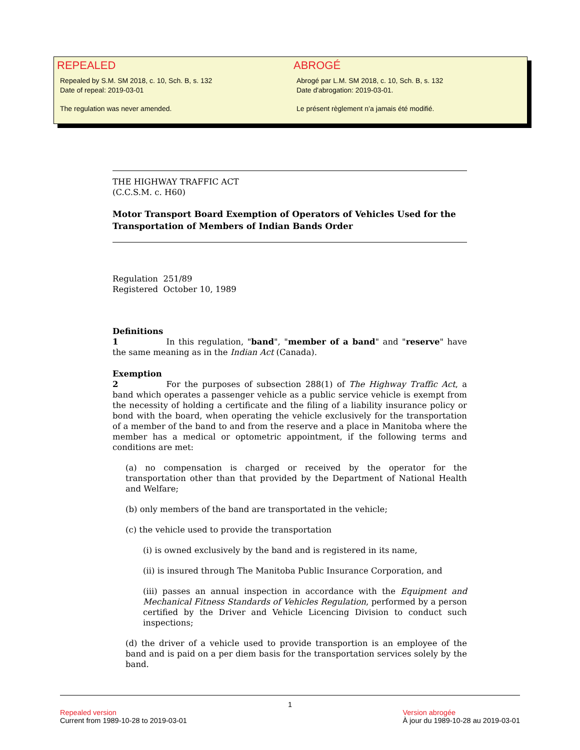REPEALED
Repealed by S.M. SM 2018, c. 10, Sch. B, s. 132
Date of repeal: 2019-03-01
The regulation was never amended.
ABROGÉ
Abrogé par L.M. SM 2018, c. 10, Sch. B, s. 132
Date d'abrogation: 2019-03-01.
Le présent règlement n’a jamais été modifié.
THE HIGHWAY TRAFFIC ACT
(C.C.S.M. c. H60)
Motor Transport Board Exemption of Operators of Vehicles Used for the Transportation of Members of Indian Bands Order
Regulation 251/89
Registered October 10, 1989
Definitions
1 In this regulation, "band", "member of a band" and "reserve" have the same meaning as in the Indian Act (Canada).
Exemption
2 For the purposes of subsection 288(1) of The Highway Traffic Act, a band which operates a passenger vehicle as a public service vehicle is exempt from the necessity of holding a certificate and the filing of a liability insurance policy or bond with the board, when operating the vehicle exclusively for the transportation of a member of the band to and from the reserve and a place in Manitoba where the member has a medical or optometric appointment, if the following terms and conditions are met:
(a) no compensation is charged or received by the operator for the transportation other than that provided by the Department of National Health and Welfare;
(b) only members of the band are transportated in the vehicle;
(c) the vehicle used to provide the transportation
(i) is owned exclusively by the band and is registered in its name,
(ii) is insured through The Manitoba Public Insurance Corporation, and
(iii) passes an annual inspection in accordance with the Equipment and Mechanical Fitness Standards of Vehicles Regulation, performed by a person certified by the Driver and Vehicle Licencing Division to conduct such inspections;
(d) the driver of a vehicle used to provide transportion is an employee of the band and is paid on a per diem basis for the transportation services solely by the band.
1
Repealed version
Current from 1989-10-28 to 2019-03-01
Version abrogée
À jour du 1989-10-28 au 2019-03-01